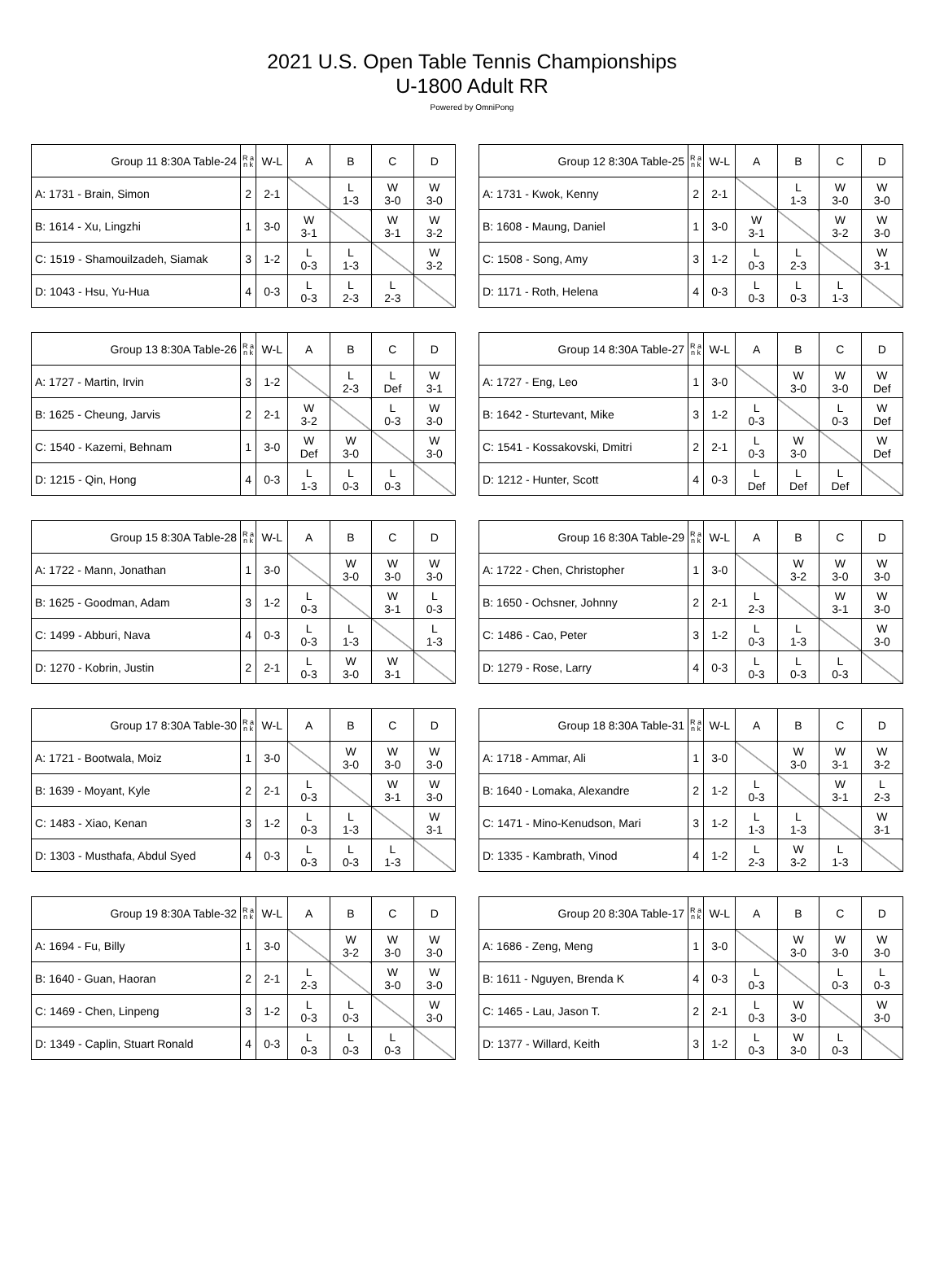2021 U.S. Open Table Tennis Championships
U-1800 Adult RR
Powered by OmniPong
| Group 11 8:30A Table-24 | R a n k | W-L | A | B | C | D |
| --- | --- | --- | --- | --- | --- | --- |
| A: 1731 - Brain, Simon | 2 | 2-1 | | L 1-3 | W 3-0 | W 3-0 |
| B: 1614 - Xu, Lingzhi | 1 | 3-0 | W 3-1 | | W 3-1 | W 3-2 |
| C: 1519 - Shamouilzadeh, Siamak | 3 | 1-2 | L 0-3 | L 1-3 | | W 3-2 |
| D: 1043 - Hsu, Yu-Hua | 4 | 0-3 | L 0-3 | L 2-3 | L 2-3 | |
| Group 12 8:30A Table-25 | R a n k | W-L | A | B | C | D |
| --- | --- | --- | --- | --- | --- | --- |
| A: 1731 - Kwok, Kenny | 2 | 2-1 | | L 1-3 | W 3-0 | W 3-0 |
| B: 1608 - Maung, Daniel | 1 | 3-0 | W 3-1 | | W 3-2 | W 3-0 |
| C: 1508 - Song, Amy | 3 | 1-2 | L 0-3 | L 2-3 | | W 3-1 |
| D: 1171 - Roth, Helena | 4 | 0-3 | L 0-3 | L 0-3 | L 1-3 | |
| Group 13 8:30A Table-26 | R a n k | W-L | A | B | C | D |
| --- | --- | --- | --- | --- | --- | --- |
| A: 1727 - Martin, Irvin | 3 | 1-2 | | L 2-3 | L Def | W 3-1 |
| B: 1625 - Cheung, Jarvis | 2 | 2-1 | W 3-2 | | L 0-3 | W 3-0 |
| C: 1540 - Kazemi, Behnam | 1 | 3-0 | W Def | W 3-0 | | W 3-0 |
| D: 1215 - Qin, Hong | 4 | 0-3 | L 1-3 | L 0-3 | L 0-3 | |
| Group 14 8:30A Table-27 | R a n k | W-L | A | B | C | D |
| --- | --- | --- | --- | --- | --- | --- |
| A: 1727 - Eng, Leo | 1 | 3-0 | | W 3-0 | W 3-0 | W Def |
| B: 1642 - Sturtevant, Mike | 3 | 1-2 | L 0-3 | | L 0-3 | W Def |
| C: 1541 - Kossakovski, Dmitri | 2 | 2-1 | L 0-3 | W 3-0 | | W Def |
| D: 1212 - Hunter, Scott | 4 | 0-3 | L Def | L Def | L Def | |
| Group 15 8:30A Table-28 | R a n k | W-L | A | B | C | D |
| --- | --- | --- | --- | --- | --- | --- |
| A: 1722 - Mann, Jonathan | 1 | 3-0 | | W 3-0 | W 3-0 | W 3-0 |
| B: 1625 - Goodman, Adam | 3 | 1-2 | L 0-3 | | W 3-1 | L 0-3 |
| C: 1499 - Abburi, Nava | 4 | 0-3 | L 0-3 | L 1-3 | | L 1-3 |
| D: 1270 - Kobrin, Justin | 2 | 2-1 | L 0-3 | W 3-0 | W 3-1 | |
| Group 16 8:30A Table-29 | R a n k | W-L | A | B | C | D |
| --- | --- | --- | --- | --- | --- | --- |
| A: 1722 - Chen, Christopher | 1 | 3-0 | | W 3-2 | W 3-0 | W 3-0 |
| B: 1650 - Ochsner, Johnny | 2 | 2-1 | L 2-3 | | W 3-1 | W 3-0 |
| C: 1486 - Cao, Peter | 3 | 1-2 | L 0-3 | L 1-3 | | W 3-0 |
| D: 1279 - Rose, Larry | 4 | 0-3 | L 0-3 | L 0-3 | L 0-3 | |
| Group 17 8:30A Table-30 | R a n k | W-L | A | B | C | D |
| --- | --- | --- | --- | --- | --- | --- |
| A: 1721 - Bootwala, Moiz | 1 | 3-0 | | W 3-0 | W 3-0 | W 3-0 |
| B: 1639 - Moyant, Kyle | 2 | 2-1 | L 0-3 | | W 3-1 | W 3-0 |
| C: 1483 - Xiao, Kenan | 3 | 1-2 | L 0-3 | L 1-3 | | W 3-1 |
| D: 1303 - Musthafa, Abdul Syed | 4 | 0-3 | L 0-3 | L 0-3 | L 1-3 | |
| Group 18 8:30A Table-31 | R a n k | W-L | A | B | C | D |
| --- | --- | --- | --- | --- | --- | --- |
| A: 1718 - Ammar, Ali | 1 | 3-0 | | W 3-0 | W 3-1 | W 3-2 |
| B: 1640 - Lomaka, Alexandre | 2 | 1-2 | L 0-3 | | W 3-1 | L 2-3 |
| C: 1471 - Mino-Kenudson, Mari | 3 | 1-2 | L 1-3 | L 1-3 | | W 3-1 |
| D: 1335 - Kambrath, Vinod | 4 | 1-2 | L 2-3 | W 3-2 | L 1-3 | |
| Group 19 8:30A Table-32 | R a n k | W-L | A | B | C | D |
| --- | --- | --- | --- | --- | --- | --- |
| A: 1694 - Fu, Billy | 1 | 3-0 | | W 3-2 | W 3-0 | W 3-0 |
| B: 1640 - Guan, Haoran | 2 | 2-1 | L 2-3 | | W 3-0 | W 3-0 |
| C: 1469 - Chen, Linpeng | 3 | 1-2 | L 0-3 | L 0-3 | | W 3-0 |
| D: 1349 - Caplin, Stuart Ronald | 4 | 0-3 | L 0-3 | L 0-3 | L 0-3 | |
| Group 20 8:30A Table-17 | R a n k | W-L | A | B | C | D |
| --- | --- | --- | --- | --- | --- | --- |
| A: 1686 - Zeng, Meng | 1 | 3-0 | | W 3-0 | W 3-0 | W 3-0 |
| B: 1611 - Nguyen, Brenda K | 4 | 0-3 | L 0-3 | | L 0-3 | L 0-3 |
| C: 1465 - Lau, Jason T. | 2 | 2-1 | L 0-3 | W 3-0 | | W 3-0 |
| D: 1377 - Willard, Keith | 3 | 1-2 | L 0-3 | W 3-0 | L 0-3 | |